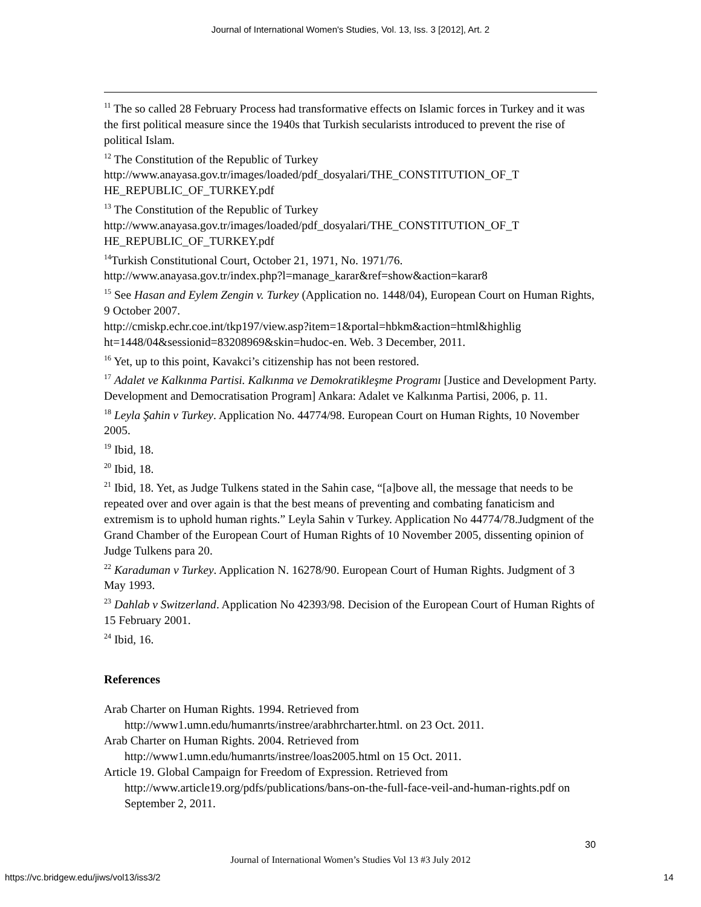Journal of International Women's Studies, Vol. 13, Iss. 3 [2012], Art. 2
<sup>11</sup> The so called 28 February Process had transformative effects on Islamic forces in Turkey and it was the first political measure since the 1940s that Turkish secularists introduced to prevent the rise of political Islam.
<sup>12</sup> The Constitution of the Republic of Turkey
http://www.anayasa.gov.tr/images/loaded/pdf_dosyalari/THE_CONSTITUTION_OF_T HE_REPUBLIC_OF_TURKEY.pdf
<sup>13</sup> The Constitution of the Republic of Turkey
http://www.anayasa.gov.tr/images/loaded/pdf_dosyalari/THE_CONSTITUTION_OF_T HE_REPUBLIC_OF_TURKEY.pdf
<sup>14</sup> Turkish Constitutional Court, October 21, 1971, No. 1971/76.
http://www.anayasa.gov.tr/index.php?l=manage_karar&ref=show&action=karar8
<sup>15</sup> See Hasan and Eylem Zengin v. Turkey (Application no. 1448/04), European Court on Human Rights, 9 October 2007.
http://cmiskp.echr.coe.int/tkp197/view.asp?item=1&portal=hbkm&action=html&highlig ht=1448/04&sessionid=83208969&skin=hudoc-en. Web. 3 December, 2011.
<sup>16</sup> Yet, up to this point, Kavakci’s citizenship has not been restored.
<sup>17</sup> Adalet ve Kalkınma Partisi. Kalkınma ve Demokratikleşme Programı [Justice and Development Party. Development and Democratisation Program] Ankara: Adalet ve Kalkınma Partisi, 2006, p. 11.
<sup>18</sup> Leyla Şahin v Turkey. Application No. 44774/98. European Court on Human Rights, 10 November 2005.
<sup>19</sup> Ibid, 18.
<sup>20</sup> Ibid, 18.
<sup>21</sup> Ibid, 18. Yet, as Judge Tulkens stated in the Sahin case, “[a]bove all, the message that needs to be repeated over and over again is that the best means of preventing and combating fanaticism and extremism is to uphold human rights.” Leyla Sahin v Turkey. Application No 44774/78.Judgment of the Grand Chamber of the European Court of Human Rights of 10 November 2005, dissenting opinion of Judge Tulkens para 20.
<sup>22</sup> Karaduman v Turkey. Application N. 16278/90. European Court of Human Rights. Judgment of 3 May 1993.
<sup>23</sup> Dahlab v Switzerland. Application No 42393/98. Decision of the European Court of Human Rights of 15 February 2001.
<sup>24</sup> Ibid, 16.
References
Arab Charter on Human Rights. 1994. Retrieved from http://www1.umn.edu/humanrts/instree/arabhrcharter.html. on 23 Oct. 2011.
Arab Charter on Human Rights. 2004. Retrieved from http://www1.umn.edu/humanrts/instree/loas2005.html on 15 Oct. 2011.
Article 19. Global Campaign for Freedom of Expression. Retrieved from http://www.article19.org/pdfs/publications/bans-on-the-full-face-veil-and-human-rights.pdf on September 2, 2011.
30
Journal of International Women’s Studies Vol 13 #3 July 2012
https://vc.bridgew.edu/jiws/vol13/iss3/2
14